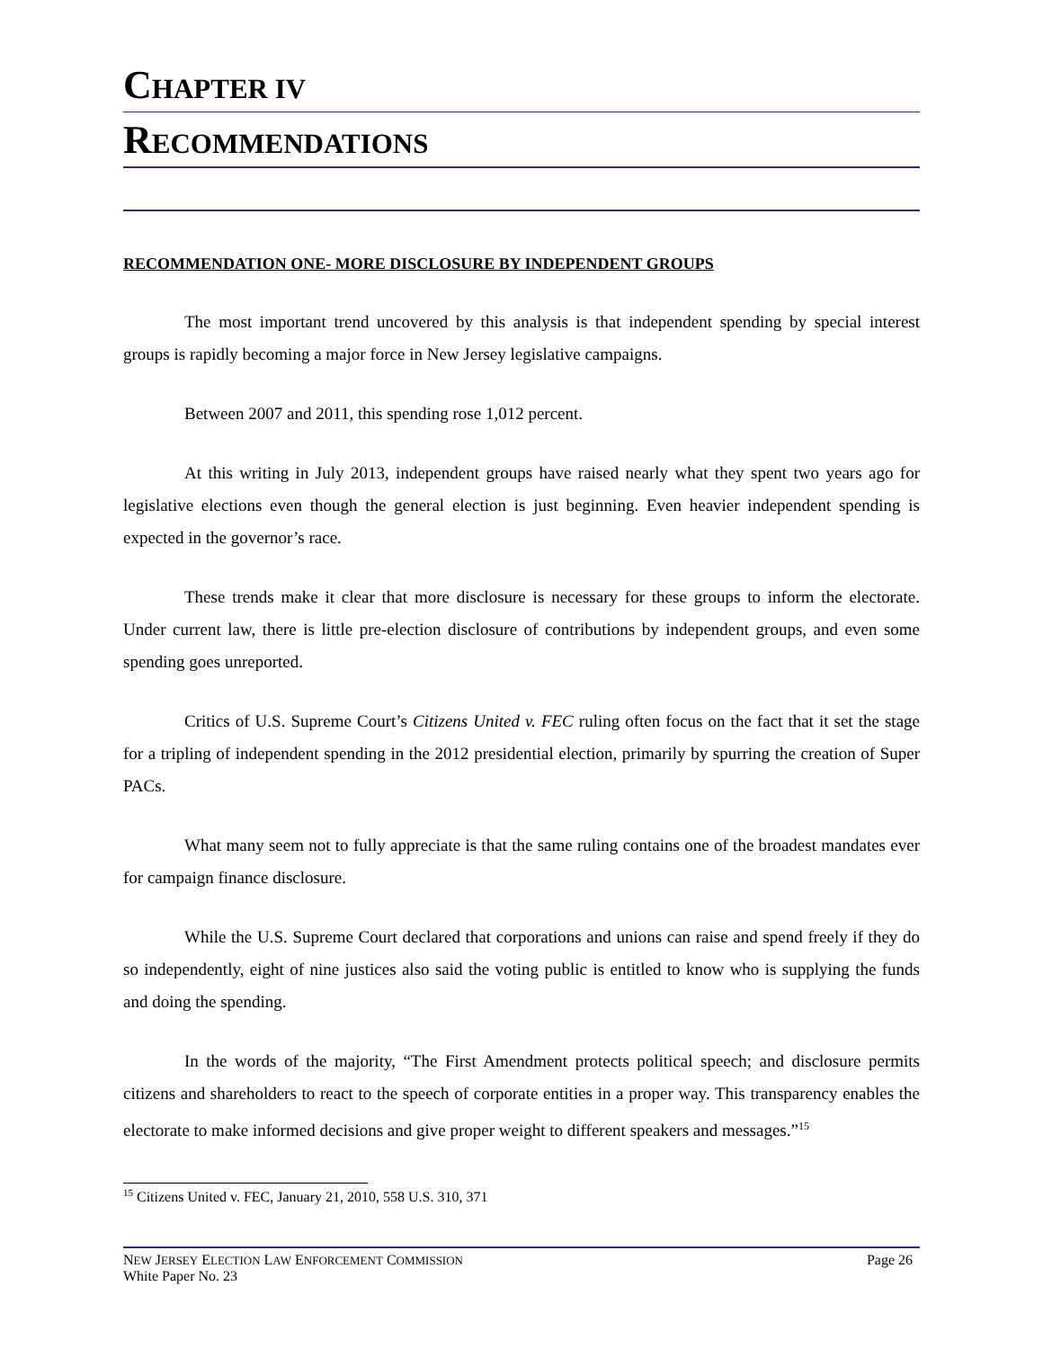CHAPTER IV
RECOMMENDATIONS
RECOMMENDATION ONE- MORE DISCLOSURE BY INDEPENDENT GROUPS
The most important trend uncovered by this analysis is that independent spending by special interest groups is rapidly becoming a major force in New Jersey legislative campaigns.
Between 2007 and 2011, this spending rose 1,012 percent.
At this writing in July 2013, independent groups have raised nearly what they spent two years ago for legislative elections even though the general election is just beginning. Even heavier independent spending is expected in the governor’s race.
These trends make it clear that more disclosure is necessary for these groups to inform the electorate. Under current law, there is little pre-election disclosure of contributions by independent groups, and even some spending goes unreported.
Critics of U.S. Supreme Court’s Citizens United v. FEC ruling often focus on the fact that it set the stage for a tripling of independent spending in the 2012 presidential election, primarily by spurring the creation of Super PACs.
What many seem not to fully appreciate is that the same ruling contains one of the broadest mandates ever for campaign finance disclosure.
While the U.S. Supreme Court declared that corporations and unions can raise and spend freely if they do so independently, eight of nine justices also said the voting public is entitled to know who is supplying the funds and doing the spending.
In the words of the majority, “The First Amendment protects political speech; and disclosure permits citizens and shareholders to react to the speech of corporate entities in a proper way. This transparency enables the electorate to make informed decisions and give proper weight to different speakers and messages.”<sup>15</sup>
<sup>15</sup> Citizens United v. FEC, January 21, 2010, 558 U.S. 310, 371
NEW JERSEY ELECTION LAW ENFORCEMENT COMMISSION Page 26
White Paper No. 23